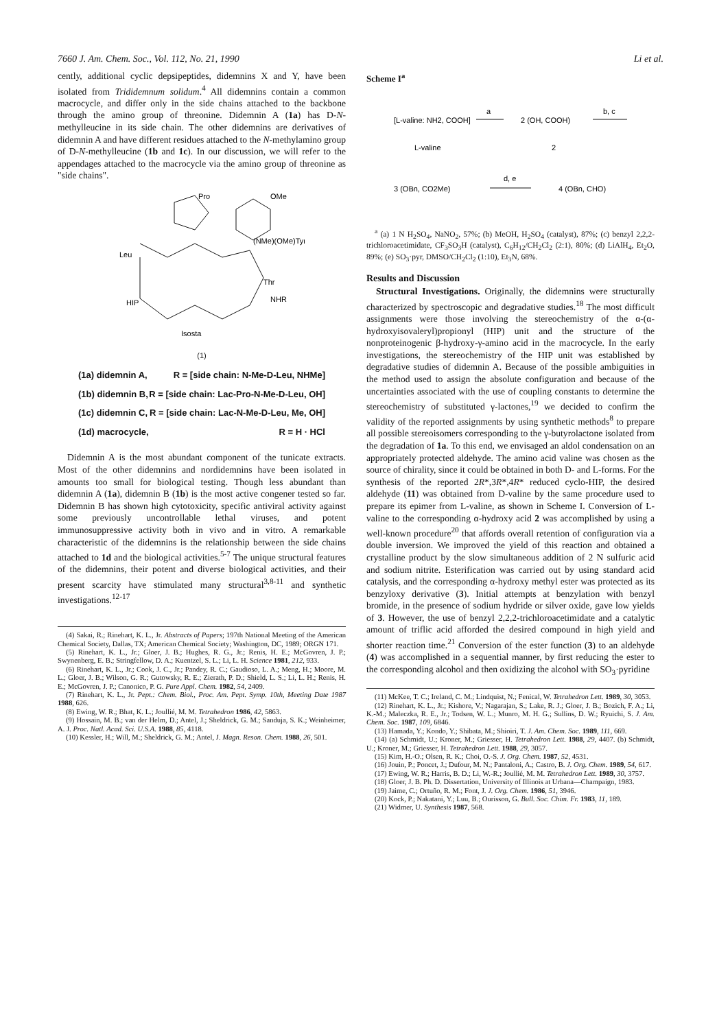7660 J. Am. Chem. Soc., Vol. 112, No. 21, 1990 Li et al.
cently, additional cyclic depsipeptides, didemnins X and Y, have been isolated from Trididemnum solidum.<sup>4</sup> All didemnins contain a common macrocycle, and differ only in the side chains attached to the backbone through the amino group of threonine. Didemnin A (1a) has D-N-methylleucine in its side chain. The other didemnins are derivatives of didemnin A and have different residues attached to the N-methylamino group of D-N-methylleucine (1b and 1c). In our discussion, we will refer to the appendages attached to the macrocycle via the amino group of threonine as "side chains".
Pro
OMe
Leu
(NMe)(OMe)Tyr
Thr
NHR
HIP
Isosta
(1)
(1a) didemnin A, R = [side chain: N-Me-D-Leu, NHMe]
(1b) didemnin B, R = [side chain: Lac-Pro-N-Me-D-Leu, OH]
(1c) didemnin C, R = [side chain: Lac-N-Me-D-Leu, Me, OH]
(1d) macrocycle, R = H · HCl
Didemnin A is the most abundant component of the tunicate extracts. Most of the other didemnins and nordidemnins have been isolated in amounts too small for biological testing. Though less abundant than didemnin A (1a), didemnin B (1b) is the most active congener tested so far. Didemnin B has shown high cytotoxicity, specific antiviral activity against some previously uncontrollable lethal viruses, and potent immunosuppressive activity both in vivo and in vitro. A remarkable characteristic of the didemnins is the relationship between the side chains attached to 1d and the biological activities.<sup>5-7</sup> The unique structural features of the didemnins, their potent and diverse biological activities, and their present scarcity have stimulated many structural<sup>3,8-11</sup> and synthetic investigations.<sup>12-17</sup>
(4) Sakai, R.; Rinehart, K. L., Jr. Abstracts of Papers; 197th National Meeting of the American Chemical Society, Dallas, TX; American Chemical Society; Washington, DC, 1989; ORGN 171.
(5) Rinehart, K. L., Jr.; Gloer, J. B.; Hughes, R. G., Jr.; Renis, H. E.; McGovren, J. P.; Swynenberg, E. B.; Stringfellow, D. A.; Kuentzel, S. L.; Li, L. H. Science 1981, 212, 933.
(6) Rinehart, K. L., Jr.; Cook, J. C., Jr.; Pandey, R. C.; Gaudioso, L. A.; Meng, H.; Moore, M. L.; Gloer, J. B.; Wilson, G. R.; Gutowsky, R. E.; Zierath, P. D.; Shield, L. S.; Li, L. H.; Renis, H. E.; McGovren, J. P.; Canonico, P. G. Pure Appl. Chem. 1982, 54, 2409.
(7) Rinehart, K. L., Jr. Pept.: Chem. Biol., Proc. Am. Pept. Symp. 10th, Meeting Date 1987 1988, 626.
(8) Ewing, W. R.; Bhat, K. L.; Joullié, M. M. Tetrahedron 1986, 42, 5863.
(9) Hossain, M. B.; van der Helm, D.; Antel, J.; Sheldrick, G. M.; Sanduja, S. K.; Weinheimer, A. J. Proc. Natl. Acad. Sci. U.S.A. 1988, 85, 4118.
(10) Kessler, H.; Will, M.; Sheldrick, G. M.; Antel, J. Magn. Reson. Chem. 1988, 26, 501.
Scheme I<sup>a</sup>
[L-valine: NH2, COOH]
a
2 (OH, COOH)
b, c
L-valine
2
3 (OBn, CO2Me)
d, e
4 (OBn, CHO)
<sup>a</sup> (a) 1 N H<sub>2</sub>SO<sub>4</sub>, NaNO<sub>2</sub>, 57%; (b) MeOH, H<sub>2</sub>SO<sub>4</sub> (catalyst), 87%; (c) benzyl 2,2,2-trichloroacetimidate, CF<sub>3</sub>SO<sub>3</sub>H (catalyst), C<sub>6</sub>H<sub>12</sub>/CH<sub>2</sub>Cl<sub>2</sub> (2:1), 80%; (d) LiAlH<sub>4</sub>, Et<sub>2</sub>O, 89%; (e) SO<sub>3</sub>·pyr, DMSO/CH<sub>2</sub>Cl<sub>2</sub> (1:10), Et<sub>3</sub>N, 68%.
Results and Discussion
Structural Investigations. Originally, the didemnins were structurally characterized by spectroscopic and degradative studies.<sup>18</sup> The most difficult assignments were those involving the stereochemistry of the α-(α-hydroxyisovaleryl)propionyl (HIP) unit and the structure of the nonproteinogenic β-hydroxy-γ-amino acid in the macrocycle. In the early investigations, the stereochemistry of the HIP unit was established by degradative studies of didemnin A. Because of the possible ambiguities in the method used to assign the absolute configuration and because of the uncertainties associated with the use of coupling constants to determine the stereochemistry of substituted γ-lactones,<sup>19</sup> we decided to confirm the validity of the reported assignments by using synthetic methods<sup>8</sup> to prepare all possible stereoisomers corresponding to the γ-butyrolactone isolated from the degradation of 1a. To this end, we envisaged an aldol condensation on an appropriately protected aldehyde. The amino acid valine was chosen as the source of chirality, since it could be obtained in both D- and L-forms. For the synthesis of the reported 2R*,3R*,4R* reduced cyclo-HIP, the desired aldehyde (11) was obtained from D-valine by the same procedure used to prepare its epimer from L-valine, as shown in Scheme I. Conversion of L-valine to the corresponding α-hydroxy acid 2 was accomplished by using a well-known procedure<sup>20</sup> that affords overall retention of configuration via a double inversion. We improved the yield of this reaction and obtained a crystalline product by the slow simultaneous addition of 2 N sulfuric acid and sodium nitrite. Esterification was carried out by using standard acid catalysis, and the corresponding α-hydroxy methyl ester was protected as its benzyloxy derivative (3). Initial attempts at benzylation with benzyl bromide, in the presence of sodium hydride or silver oxide, gave low yields of 3. However, the use of benzyl 2,2,2-trichloroacetimidate and a catalytic amount of triflic acid afforded the desired compound in high yield and shorter reaction time.<sup>21</sup> Conversion of the ester function (3) to an aldehyde (4) was accomplished in a sequential manner, by first reducing the ester to the corresponding alcohol and then oxidizing the alcohol with SO<sub>3</sub>·pyridine
(11) McKee, T. C.; Ireland, C. M.; Lindquist, N.; Fenical, W. Tetrahedron Lett. 1989, 30, 3053.
(12) Rinehart, K. L., Jr.; Kishore, V.; Nagarajan, S.; Lake, R. J.; Gloer, J. B.; Bozich, F. A.; Li, K.-M.; Maleczka, R. E., Jr.; Todsen, W. L.; Munro, M. H. G.; Sullins, D. W.; Ryuichi, S. J. Am. Chem. Soc. 1987, 109, 6846.
(13) Hamada, Y.; Kondo, Y.; Shibata, M.; Shioiri, T. J. Am. Chem. Soc. 1989, 111, 669.
(14) (a) Schmidt, U.; Kroner, M.; Griesser, H. Tetrahedron Lett. 1988, 29, 4407. (b) Schmidt, U.; Kroner, M.; Griesser, H. Tetrahedron Lett. 1988, 29, 3057.
(15) Kim, H.-O.; Olsen, R. K.; Choi, O.-S. J. Org. Chem. 1987, 52, 4531.
(16) Jouin, P.; Poncet, J.; Dufour, M. N.; Pantaloni, A.; Castro, B. J. Org. Chem. 1989, 54, 617.
(17) Ewing, W. R.; Harris, B. D.; Li, W.-R.; Joullié, M. M. Tetrahedron Lett. 1989, 30, 3757.
(18) Gloer, J. B. Ph. D. Dissertation, University of Illinois at Urbana—Champaign, 1983.
(19) Jaime, C.; Ortuño, R. M.; Font, J. J. Org. Chem. 1986, 51, 3946.
(20) Kock, P.; Nakatani, Y.; Luu, B.; Ourisson, G. Bull. Soc. Chim. Fr. 1983, 11, 189.
(21) Widmer, U. Synthesis 1987, 568.